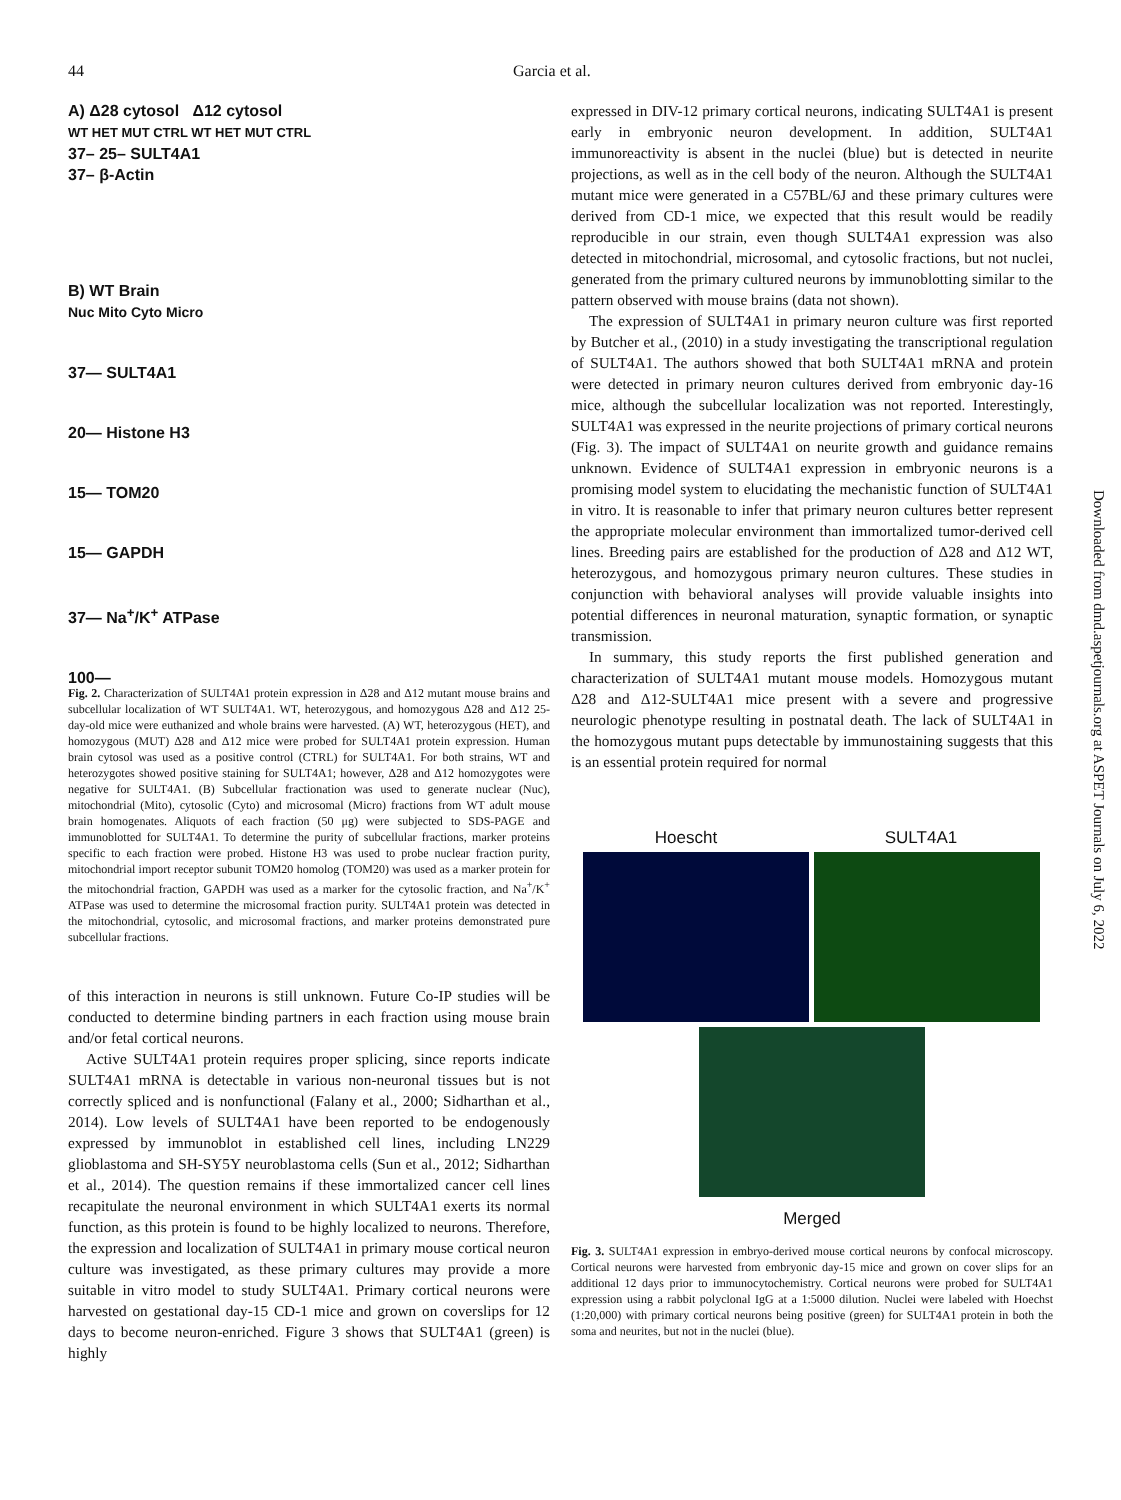44 Garcia et al.
A) Δ28 cytosol Δ12 cytosol
WT HET MUT CTRL WT HET MUT CTRL
37– 25– SULT4A1
37– β-Actin
B) WT Brain
Nuc Mito Cyto Micro
37— SULT4A1
20— Histone H3
15— TOM20
15— GAPDH
37— Na<sup>+</sup>/K<sup>+</sup> ATPase
100—
Fig. 2. Characterization of SULT4A1 protein expression in Δ28 and Δ12 mutant mouse brains and subcellular localization of WT SULT4A1. WT, heterozygous, and homozygous Δ28 and Δ12 25-day-old mice were euthanized and whole brains were harvested. (A) WT, heterozygous (HET), and homozygous (MUT) Δ28 and Δ12 mice were probed for SULT4A1 protein expression. Human brain cytosol was used as a positive control (CTRL) for SULT4A1. For both strains, WT and heterozygotes showed positive staining for SULT4A1; however, Δ28 and Δ12 homozygotes were negative for SULT4A1. (B) Subcellular fractionation was used to generate nuclear (Nuc), mitochondrial (Mito), cytosolic (Cyto) and microsomal (Micro) fractions from WT adult mouse brain homogenates. Aliquots of each fraction (50 μg) were subjected to SDS-PAGE and immunoblotted for SULT4A1. To determine the purity of subcellular fractions, marker proteins specific to each fraction were probed. Histone H3 was used to probe nuclear fraction purity, mitochondrial import receptor subunit TOM20 homolog (TOM20) was used as a marker protein for the mitochondrial fraction, GAPDH was used as a marker for the cytosolic fraction, and Na<sup>+</sup>/K<sup>+</sup> ATPase was used to determine the microsomal fraction purity. SULT4A1 protein was detected in the mitochondrial, cytosolic, and microsomal fractions, and marker proteins demonstrated pure subcellular fractions.
of this interaction in neurons is still unknown. Future Co-IP studies will be conducted to determine binding partners in each fraction using mouse brain and/or fetal cortical neurons.
Active SULT4A1 protein requires proper splicing, since reports indicate SULT4A1 mRNA is detectable in various non-neuronal tissues but is not correctly spliced and is nonfunctional (Falany et al., 2000; Sidharthan et al., 2014). Low levels of SULT4A1 have been reported to be endogenously expressed by immunoblot in established cell lines, including LN229 glioblastoma and SH-SY5Y neuroblastoma cells (Sun et al., 2012; Sidharthan et al., 2014). The question remains if these immortalized cancer cell lines recapitulate the neuronal environment in which SULT4A1 exerts its normal function, as this protein is found to be highly localized to neurons. Therefore, the expression and localization of SULT4A1 in primary mouse cortical neuron culture was investigated, as these primary cultures may provide a more suitable in vitro model to study SULT4A1. Primary cortical neurons were harvested on gestational day-15 CD-1 mice and grown on coverslips for 12 days to become neuron-enriched. Figure 3 shows that SULT4A1 (green) is highly
expressed in DIV-12 primary cortical neurons, indicating SULT4A1 is present early in embryonic neuron development. In addition, SULT4A1 immunoreactivity is absent in the nuclei (blue) but is detected in neurite projections, as well as in the cell body of the neuron. Although the SULT4A1 mutant mice were generated in a C57BL/6J and these primary cultures were derived from CD-1 mice, we expected that this result would be readily reproducible in our strain, even though SULT4A1 expression was also detected in mitochondrial, microsomal, and cytosolic fractions, but not nuclei, generated from the primary cultured neurons by immunoblotting similar to the pattern observed with mouse brains (data not shown).
The expression of SULT4A1 in primary neuron culture was first reported by Butcher et al., (2010) in a study investigating the transcriptional regulation of SULT4A1. The authors showed that both SULT4A1 mRNA and protein were detected in primary neuron cultures derived from embryonic day-16 mice, although the subcellular localization was not reported. Interestingly, SULT4A1 was expressed in the neurite projections of primary cortical neurons (Fig. 3). The impact of SULT4A1 on neurite growth and guidance remains unknown. Evidence of SULT4A1 expression in embryonic neurons is a promising model system to elucidating the mechanistic function of SULT4A1 in vitro. It is reasonable to infer that primary neuron cultures better represent the appropriate molecular environment than immortalized tumor-derived cell lines. Breeding pairs are established for the production of Δ28 and Δ12 WT, heterozygous, and homozygous primary neuron cultures. These studies in conjunction with behavioral analyses will provide valuable insights into potential differences in neuronal maturation, synaptic formation, or synaptic transmission.
In summary, this study reports the first published generation and characterization of SULT4A1 mutant mouse models. Homozygous mutant Δ28 and Δ12-SULT4A1 mice present with a severe and progressive neurologic phenotype resulting in postnatal death. The lack of SULT4A1 in the homozygous mutant pups detectable by immunostaining suggests that this is an essential protein required for normal
Hoescht SULT4A1
Merged
Fig. 3. SULT4A1 expression in embryo-derived mouse cortical neurons by confocal microscopy. Cortical neurons were harvested from embryonic day-15 mice and grown on cover slips for an additional 12 days prior to immunocytochemistry. Cortical neurons were probed for SULT4A1 expression using a rabbit polyclonal IgG at a 1:5000 dilution. Nuclei were labeled with Hoechst (1:20,000) with primary cortical neurons being positive (green) for SULT4A1 protein in both the soma and neurites, but not in the nuclei (blue).
Downloaded from dmd.aspetjournals.org at ASPET Journals on July 6, 2022